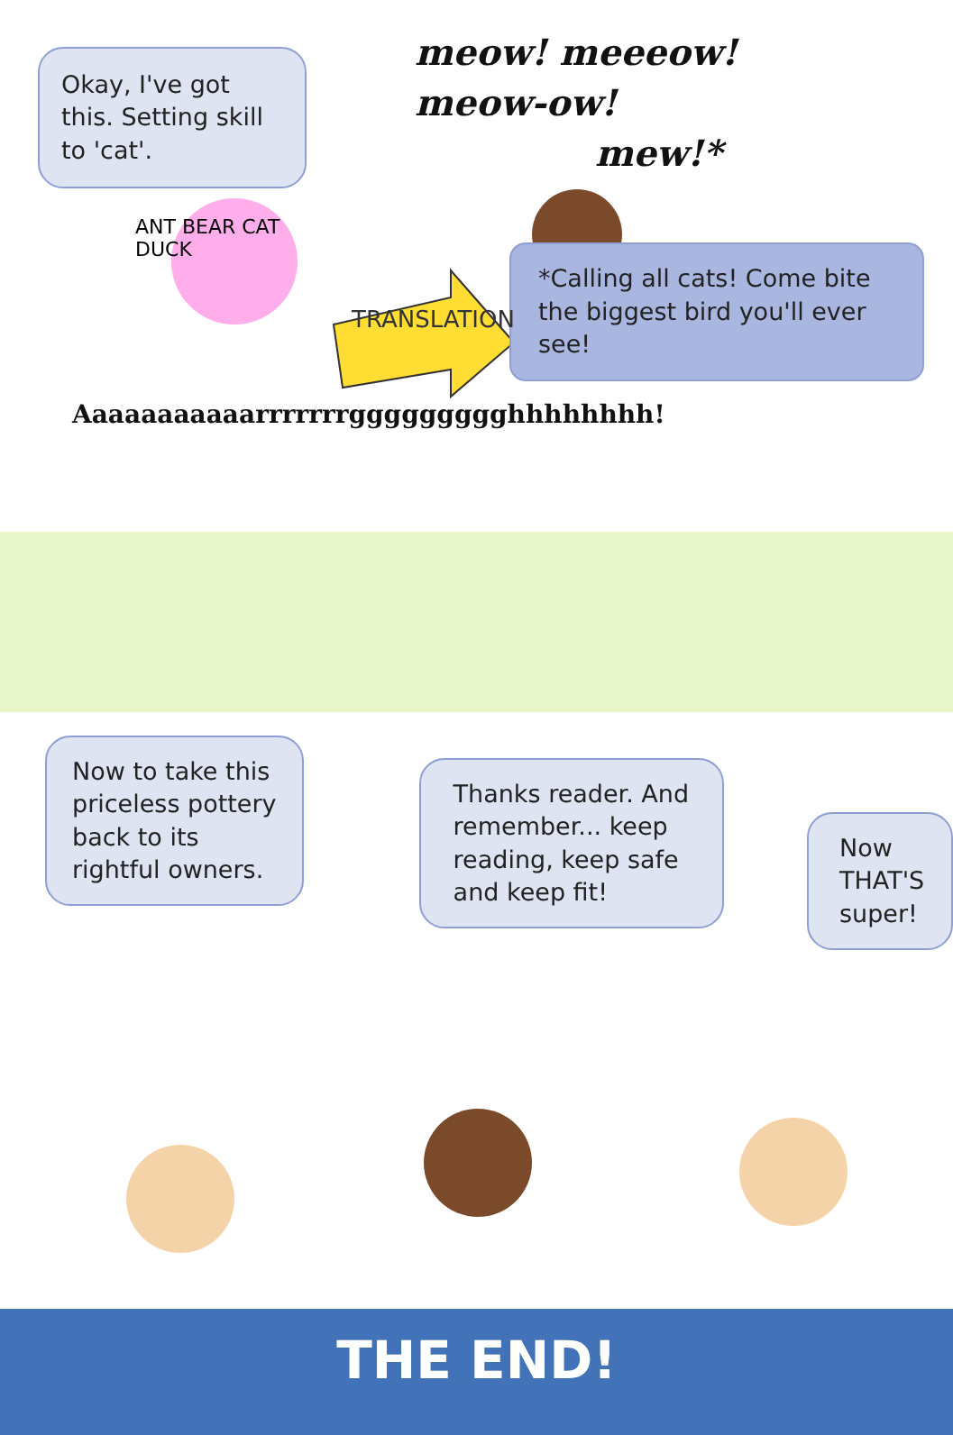Okay, I've got this. Setting skill to 'cat'.
meow! meeeow!
meow-ow!
mew!*
ANT BEAR CAT DUCK
TRANSLATION
*Calling all cats! Come bite the biggest bird you'll ever see!
Aaaaaaaaaaarrrrrrrggggggggghhhhhhhh!
Now to take this priceless pottery back to its rightful owners.
Thanks reader. And remember... keep reading, keep safe and keep fit!
Now THAT'S super!
THE END!